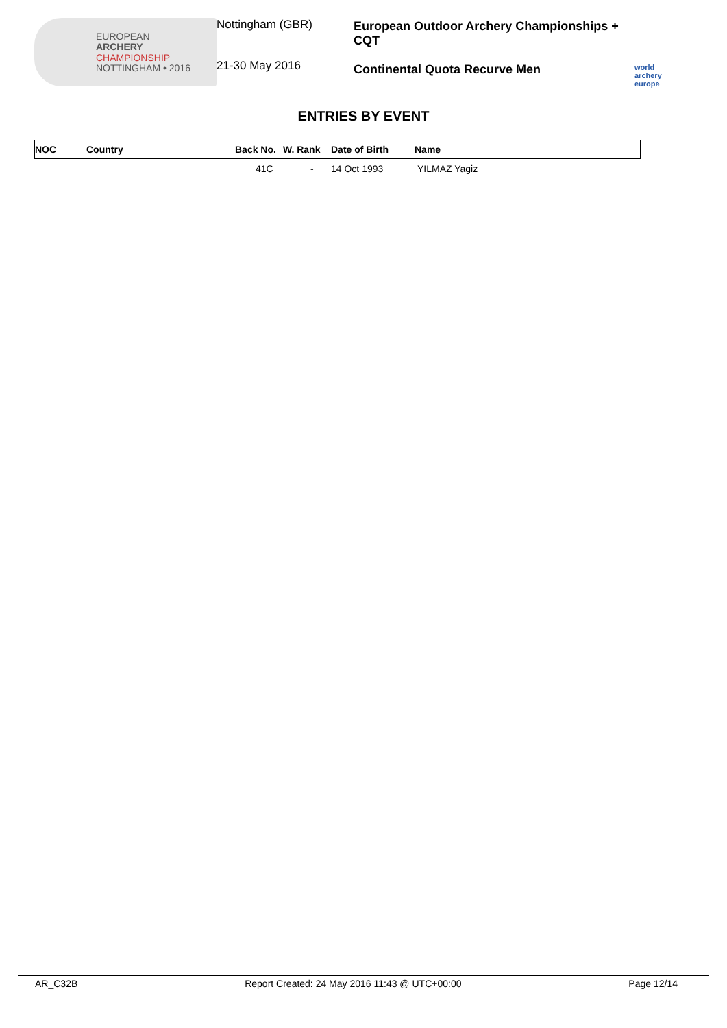EUROPEAN
ARCHERY
CHAMPIONSHIP
NOTTINGHAM • 2016
Nottingham (GBR)
21-30 May 2016
European Outdoor Archery Championships + CQT
Continental Quota Recurve Men
world archery europe
ENTRIES BY EVENT
| NOC | Country | Back No. | W. Rank | Date of Birth | Name |
| --- | --- | --- | --- | --- | --- |
| | | 41C | - | 14 Oct 1993 | YILMAZ Yagiz |
AR_C32B Report Created: 24 May 2016 11:43 @ UTC+00:00 Page 12/14